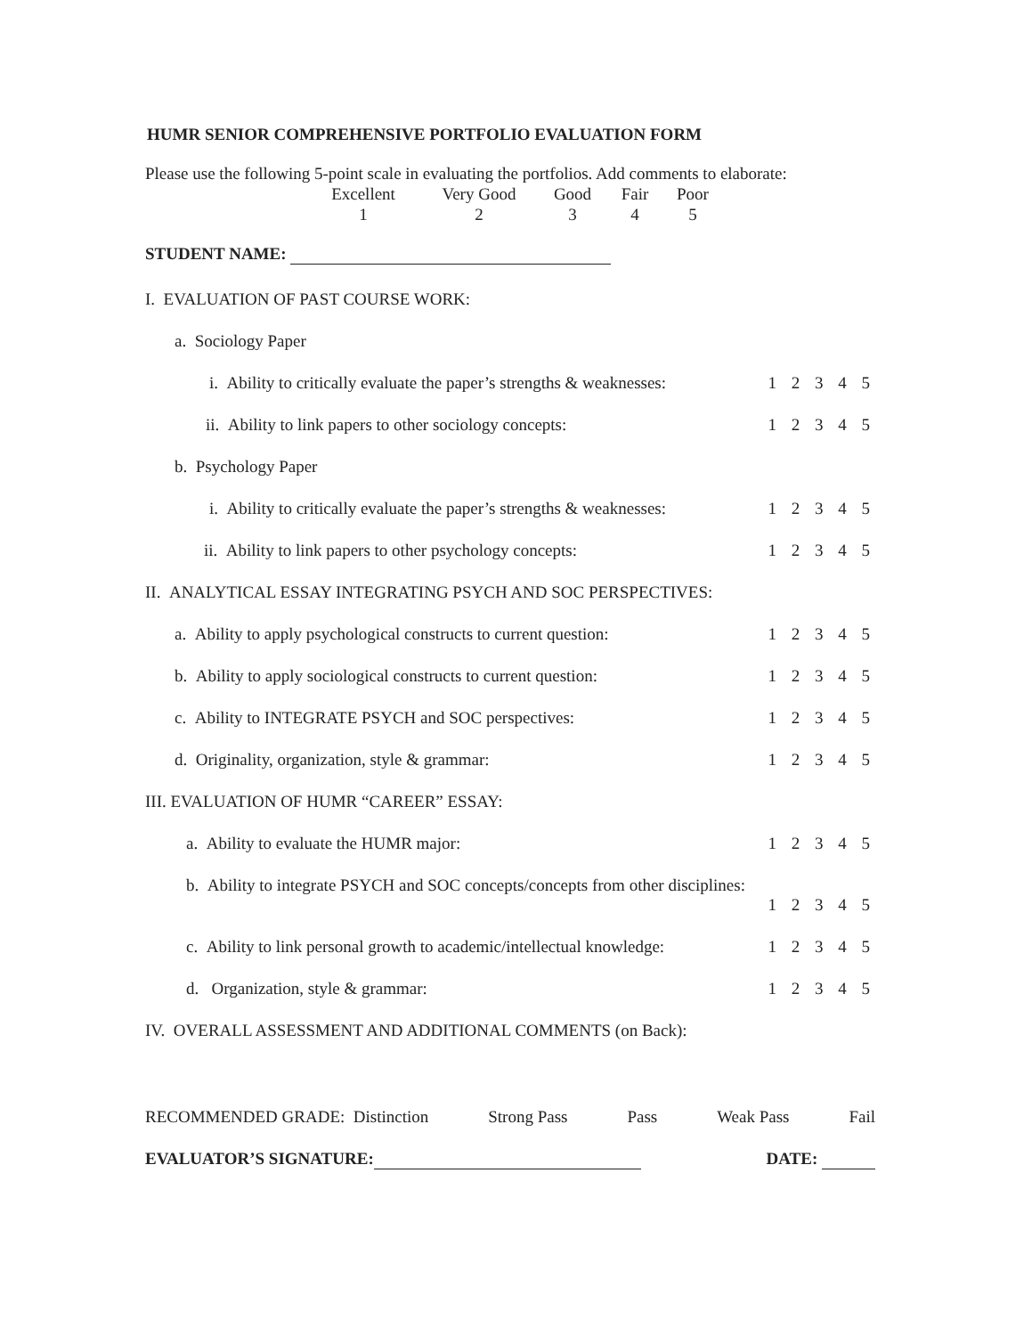HUMR SENIOR COMPREHENSIVE PORTFOLIO EVALUATION FORM
Please use the following 5-point scale in evaluating the portfolios. Add comments to elaborate:
Excellent Very Good Good Fair Poor 12345
STUDENT NAME:
I. EVALUATION OF PAST COURSE WORK:
a. Sociology Paper
i. Ability to critically evaluate the paper’s strengths & weaknesses: 1 2 3 4 5
ii. Ability to link papers to other sociology concepts: 1 2 3 4 5
b. Psychology Paper
i. Ability to critically evaluate the paper’s strengths & weaknesses: 1 2 3 4 5
ii. Ability to link papers to other psychology concepts: 1 2 3 4 5
II. ANALYTICAL ESSAY INTEGRATING PSYCH AND SOC PERSPECTIVES:
a. Ability to apply psychological constructs to current question: 1 2 3 4 5
b. Ability to apply sociological constructs to current question: 1 2 3 4 5
c. Ability to INTEGRATE PSYCH and SOC perspectives: 1 2 3 4 5
d. Originality, organization, style & grammar: 1 2 3 4 5
III. EVALUATION OF HUMR “CAREER” ESSAY:
a. Ability to evaluate the HUMR major: 1 2 3 4 5
b. Ability to integrate PSYCH and SOC concepts/concepts from other disciplines:
1 2 3 4 5
c. Ability to link personal growth to academic/intellectual knowledge: 1 2 3 4 5
d. Organization, style & grammar: 1 2 3 4 5
IV. OVERALL ASSESSMENT AND ADDITIONAL COMMENTS (on Back):
RECOMMENDED GRADE: Distinction Strong Pass Pass Weak Pass Fail
EVALUATOR’S SIGNATURE: DATE: